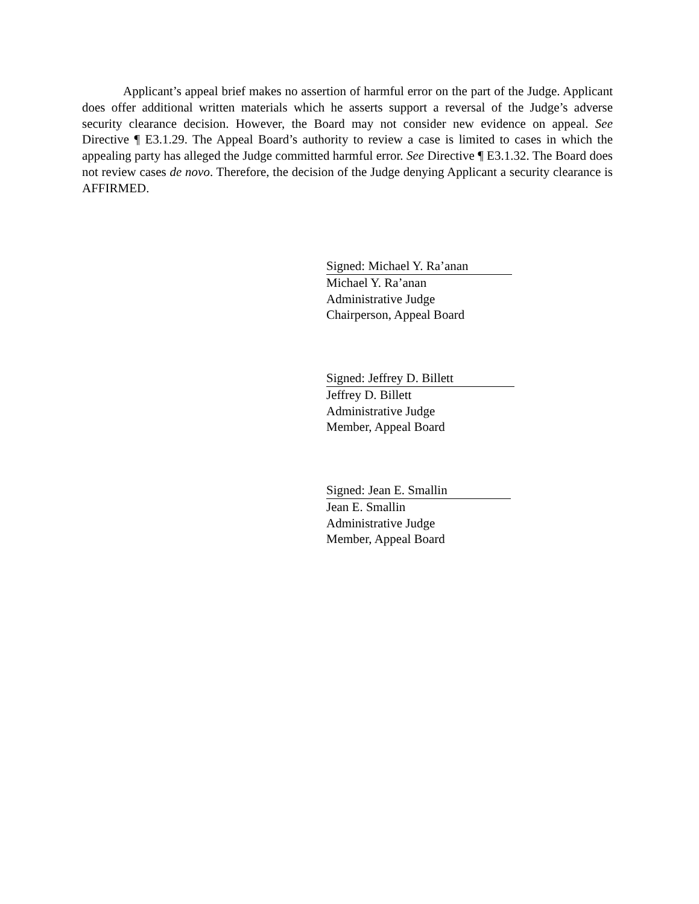Applicant’s appeal brief makes no assertion of harmful error on the part of the Judge. Applicant does offer additional written materials which he asserts support a reversal of the Judge’s adverse security clearance decision. However, the Board may not consider new evidence on appeal. See Directive ¶ E3.1.29. The Appeal Board’s authority to review a case is limited to cases in which the appealing party has alleged the Judge committed harmful error. See Directive ¶ E3.1.32. The Board does not review cases de novo. Therefore, the decision of the Judge denying Applicant a security clearance is AFFIRMED.
Signed: Michael Y. Ra’anan
Michael Y. Ra’anan
Administrative Judge
Chairperson, Appeal Board
Signed: Jeffrey D. Billett
Jeffrey D. Billett
Administrative Judge
Member, Appeal Board
Signed: Jean E. Smallin
Jean E. Smallin
Administrative Judge
Member, Appeal Board